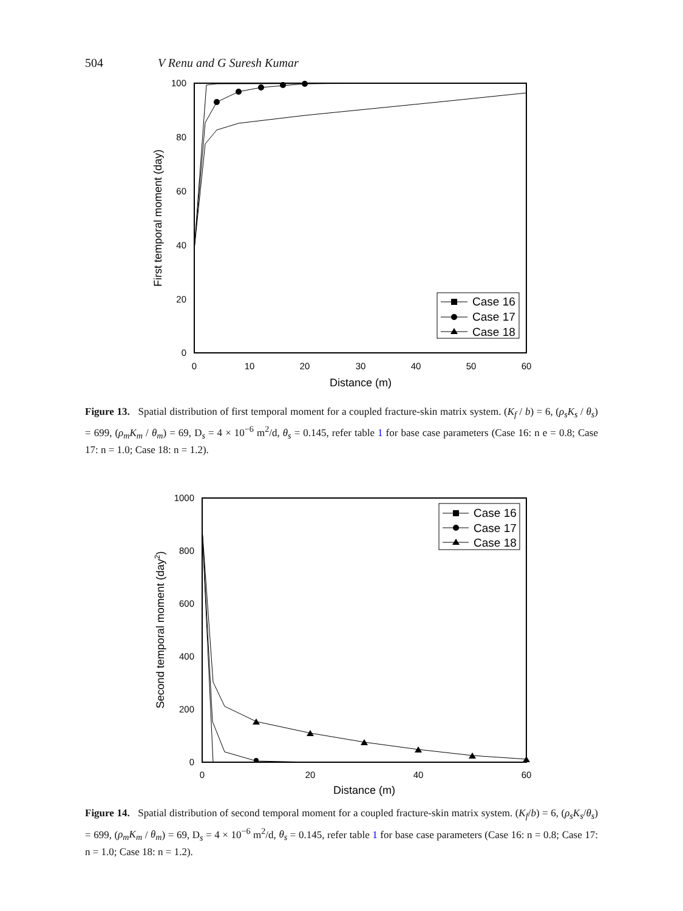504 V Renu and G Suresh Kumar
100
80
60
40
20
0
0
10
20
30
40
50
60
Distance (m)
First temporal moment (day)
Case 16
Case 17
Case 18
Figure 13. Spatial distribution of first temporal moment for a coupled fracture-skin matrix system. (K<sub>f</sub> / b) = 6, (ρ<sub>s</sub>K<sub>s</sub> / θ<sub>s</sub>) = 699, (ρ<sub>m</sub>K<sub>m</sub> / θ<sub>m</sub>) = 69, D<sub>s</sub> = 4 × 10<sup>−6</sup> m<sup>2</sup>/d, θ<sub>s</sub> = 0.145, refer table 1 for base case parameters (Case 16: n e = 0.8; Case 17: n = 1.0; Case 18: n = 1.2).
1000
800
600
400
200
0
0
20
40
60
Distance (m)
Second temporal moment (day2)
Case 16
Case 17
Case 18
Figure 14. Spatial distribution of second temporal moment for a coupled fracture-skin matrix system. (K<sub>f</sub>/b) = 6, (ρ<sub>s</sub>K<sub>s</sub>/θ<sub>s</sub>) = 699, (ρ<sub>m</sub>K<sub>m</sub> / θ<sub>m</sub>) = 69, D<sub>s</sub> = 4 × 10<sup>−6</sup> m<sup>2</sup>/d, θ<sub>s</sub> = 0.145, refer table 1 for base case parameters (Case 16: n = 0.8; Case 17: n = 1.0; Case 18: n = 1.2).